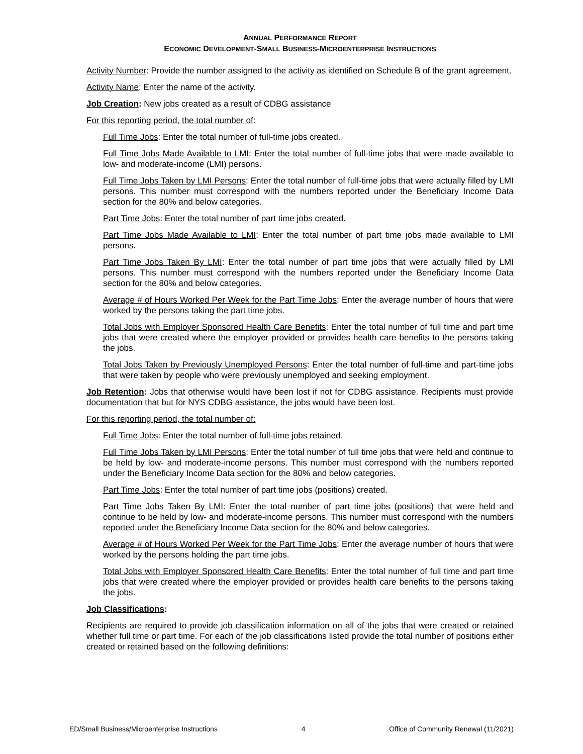ANNUAL PERFORMANCE REPORT
ECONOMIC DEVELOPMENT-SMALL BUSINESS-MICROENTERPRISE INSTRUCTIONS
Activity Number: Provide the number assigned to the activity as identified on Schedule B of the grant agreement.
Activity Name: Enter the name of the activity.
Job Creation: New jobs created as a result of CDBG assistance
For this reporting period, the total number of:
Full Time Jobs: Enter the total number of full-time jobs created.
Full Time Jobs Made Available to LMI: Enter the total number of full-time jobs that were made available to low- and moderate-income (LMI) persons.
Full Time Jobs Taken by LMI Persons: Enter the total number of full-time jobs that were actually filled by LMI persons. This number must correspond with the numbers reported under the Beneficiary Income Data section for the 80% and below categories.
Part Time Jobs: Enter the total number of part time jobs created.
Part Time Jobs Made Available to LMI: Enter the total number of part time jobs made available to LMI persons.
Part Time Jobs Taken By LMI: Enter the total number of part time jobs that were actually filled by LMI persons. This number must correspond with the numbers reported under the Beneficiary Income Data section for the 80% and below categories.
Average # of Hours Worked Per Week for the Part Time Jobs: Enter the average number of hours that were worked by the persons taking the part time jobs.
Total Jobs with Employer Sponsored Health Care Benefits: Enter the total number of full time and part time jobs that were created where the employer provided or provides health care benefits to the persons taking the jobs.
Total Jobs Taken by Previously Unemployed Persons: Enter the total number of full-time and part-time jobs that were taken by people who were previously unemployed and seeking employment.
Job Retention: Jobs that otherwise would have been lost if not for CDBG assistance. Recipients must provide documentation that but for NYS CDBG assistance, the jobs would have been lost.
For this reporting period, the total number of:
Full Time Jobs: Enter the total number of full-time jobs retained.
Full Time Jobs Taken by LMI Persons: Enter the total number of full time jobs that were held and continue to be held by low- and moderate-income persons. This number must correspond with the numbers reported under the Beneficiary Income Data section for the 80% and below categories.
Part Time Jobs: Enter the total number of part time jobs (positions) created.
Part Time Jobs Taken By LMI: Enter the total number of part time jobs (positions) that were held and continue to be held by low- and moderate-income persons. This number must correspond with the numbers reported under the Beneficiary Income Data section for the 80% and below categories.
Average # of Hours Worked Per Week for the Part Time Jobs: Enter the average number of hours that were worked by the persons holding the part time jobs.
Total Jobs with Employer Sponsored Health Care Benefits: Enter the total number of full time and part time jobs that were created where the employer provided or provides health care benefits to the persons taking the jobs.
Job Classifications:
Recipients are required to provide job classification information on all of the jobs that were created or retained whether full time or part time. For each of the job classifications listed provide the total number of positions either created or retained based on the following definitions:
ED/Small Business/Microenterprise Instructions 4 Office of Community Renewal (11/2021)